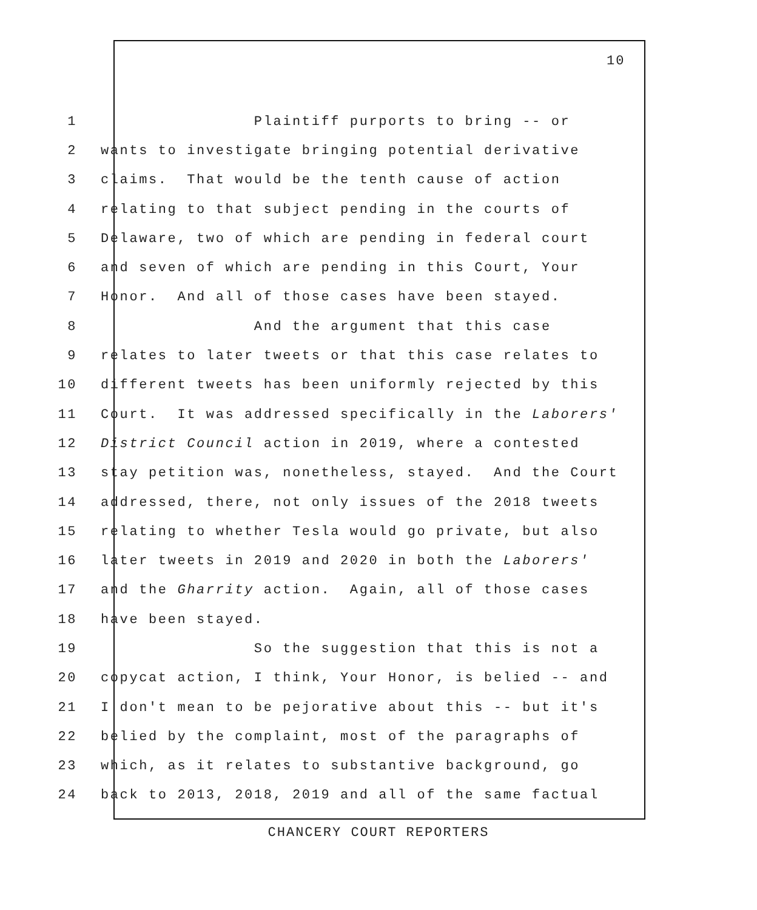10
1 Plaintiff purports to bring -- or
2 wants to investigate bringing potential derivative
3 claims. That would be the tenth cause of action
4 relating to that subject pending in the courts of
5 Delaware, two of which are pending in federal court
6 and seven of which are pending in this Court, Your
7 Honor. And all of those cases have been stayed.
8 And the argument that this case
9 relates to later tweets or that this case relates to
10 different tweets has been uniformly rejected by this
11 Court. It was addressed specifically in the Laborers'
12 District Council action in 2019, where a contested
13 stay petition was, nonetheless, stayed. And the Court
14 addressed, there, not only issues of the 2018 tweets
15 relating to whether Tesla would go private, but also
16 later tweets in 2019 and 2020 in both the Laborers'
17 and the Gharrity action. Again, all of those cases
18 have been stayed.
19 So the suggestion that this is not a
20 copycat action, I think, Your Honor, is belied -- and
21 I don't mean to be pejorative about this -- but it's
22 belied by the complaint, most of the paragraphs of
23 which, as it relates to substantive background, go
24 back to 2013, 2018, 2019 and all of the same factual
CHANCERY COURT REPORTERS